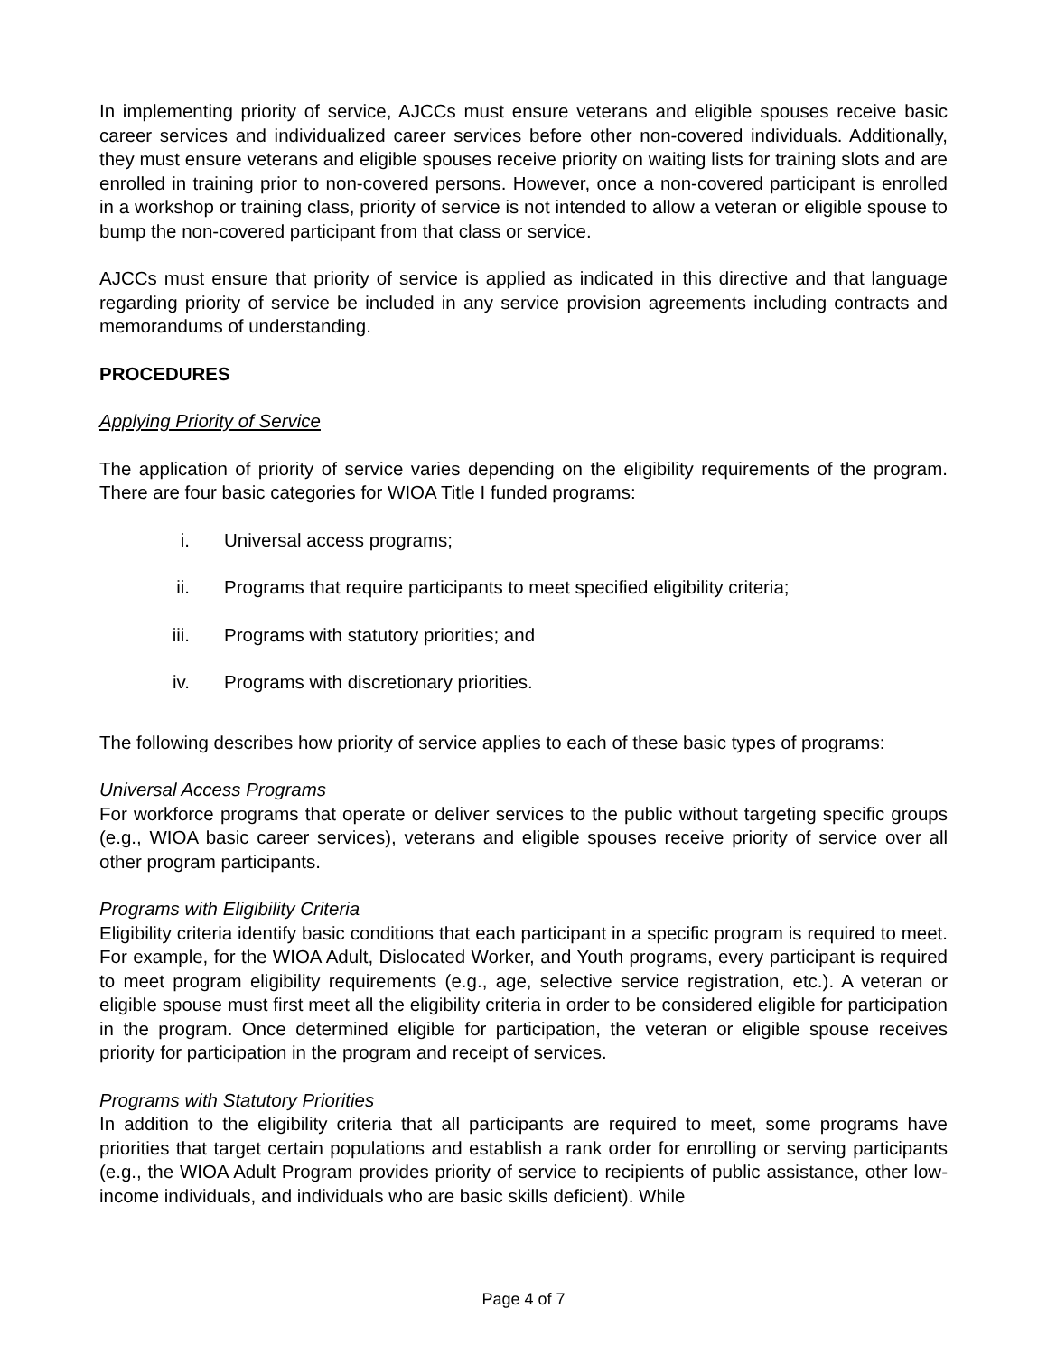In implementing priority of service, AJCCs must ensure veterans and eligible spouses receive basic career services and individualized career services before other non-covered individuals. Additionally, they must ensure veterans and eligible spouses receive priority on waiting lists for training slots and are enrolled in training prior to non-covered persons. However, once a non-covered participant is enrolled in a workshop or training class, priority of service is not intended to allow a veteran or eligible spouse to bump the non-covered participant from that class or service.
AJCCs must ensure that priority of service is applied as indicated in this directive and that language regarding priority of service be included in any service provision agreements including contracts and memorandums of understanding.
PROCEDURES
Applying Priority of Service
The application of priority of service varies depending on the eligibility requirements of the program. There are four basic categories for WIOA Title I funded programs:
i. Universal access programs;
ii. Programs that require participants to meet specified eligibility criteria;
iii. Programs with statutory priorities; and
iv. Programs with discretionary priorities.
The following describes how priority of service applies to each of these basic types of programs:
Universal Access Programs
For workforce programs that operate or deliver services to the public without targeting specific groups (e.g., WIOA basic career services), veterans and eligible spouses receive priority of service over all other program participants.
Programs with Eligibility Criteria
Eligibility criteria identify basic conditions that each participant in a specific program is required to meet. For example, for the WIOA Adult, Dislocated Worker, and Youth programs, every participant is required to meet program eligibility requirements (e.g., age, selective service registration, etc.). A veteran or eligible spouse must first meet all the eligibility criteria in order to be considered eligible for participation in the program. Once determined eligible for participation, the veteran or eligible spouse receives priority for participation in the program and receipt of services.
Programs with Statutory Priorities
In addition to the eligibility criteria that all participants are required to meet, some programs have priorities that target certain populations and establish a rank order for enrolling or serving participants (e.g., the WIOA Adult Program provides priority of service to recipients of public assistance, other low-income individuals, and individuals who are basic skills deficient). While
Page 4 of 7